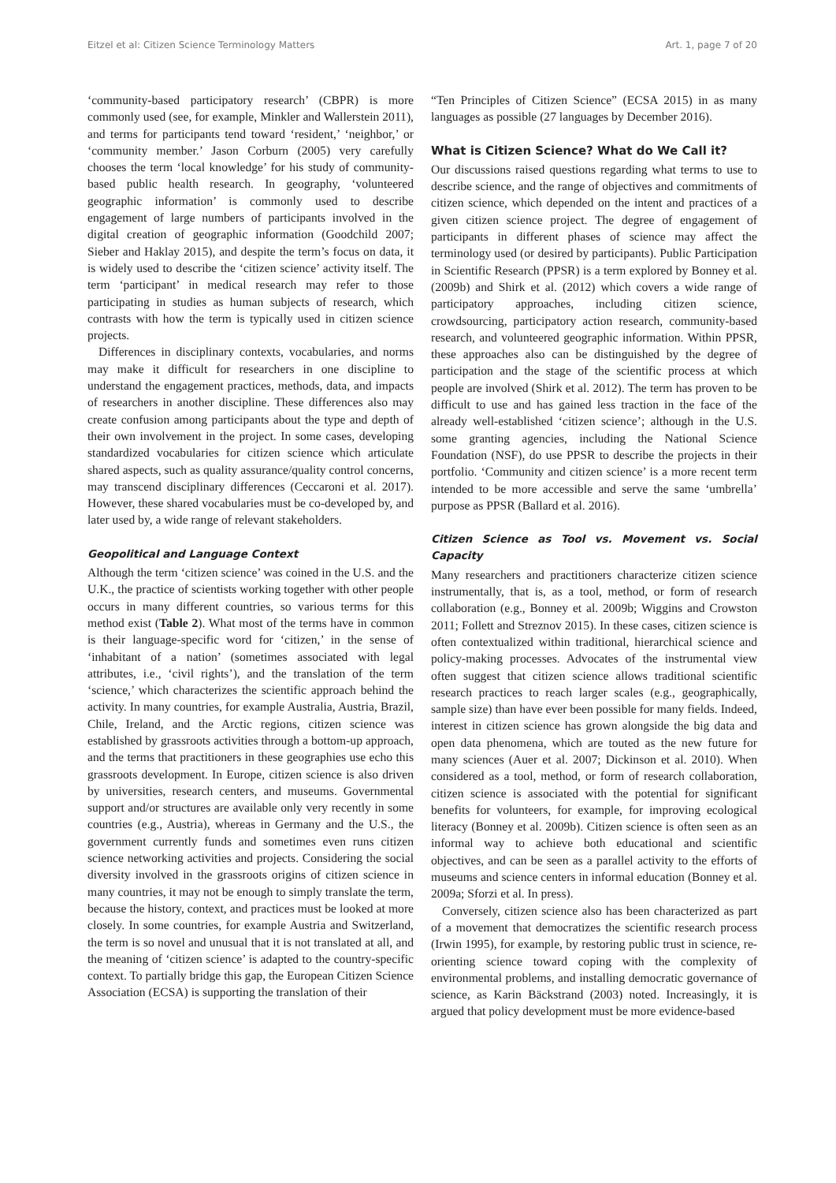Eitzel et al: Citizen Science Terminology Matters Art. 1, page 7 of 20
‘community-based participatory research’ (CBPR) is more commonly used (see, for example, Minkler and Wallerstein 2011), and terms for participants tend toward ‘resident,’ ‘neighbor,’ or ‘community member.’ Jason Corburn (2005) very carefully chooses the term ‘local knowledge’ for his study of community-based public health research. In geography, ‘volunteered geographic information’ is commonly used to describe engagement of large numbers of participants involved in the digital creation of geographic information (Goodchild 2007; Sieber and Haklay 2015), and despite the term’s focus on data, it is widely used to describe the ‘citizen science’ activity itself. The term ‘participant’ in medical research may refer to those participating in studies as human subjects of research, which contrasts with how the term is typically used in citizen science projects.
Differences in disciplinary contexts, vocabularies, and norms may make it difficult for researchers in one discipline to understand the engagement practices, methods, data, and impacts of researchers in another discipline. These differences also may create confusion among participants about the type and depth of their own involvement in the project. In some cases, developing standardized vocabularies for citizen science which articulate shared aspects, such as quality assurance/quality control concerns, may transcend disciplinary differences (Ceccaroni et al. 2017). However, these shared vocabularies must be co-developed by, and later used by, a wide range of relevant stakeholders.
Geopolitical and Language Context
Although the term ‘citizen science’ was coined in the U.S. and the U.K., the practice of scientists working together with other people occurs in many different countries, so various terms for this method exist (Table 2). What most of the terms have in common is their language-specific word for ‘citizen,’ in the sense of ‘inhabitant of a nation’ (sometimes associated with legal attributes, i.e., ‘civil rights’), and the translation of the term ‘science,’ which characterizes the scientific approach behind the activity. In many countries, for example Australia, Austria, Brazil, Chile, Ireland, and the Arctic regions, citizen science was established by grassroots activities through a bottom-up approach, and the terms that practitioners in these geographies use echo this grassroots development. In Europe, citizen science is also driven by universities, research centers, and museums. Governmental support and/or structures are available only very recently in some countries (e.g., Austria), whereas in Germany and the U.S., the government currently funds and sometimes even runs citizen science networking activities and projects. Considering the social diversity involved in the grassroots origins of citizen science in many countries, it may not be enough to simply translate the term, because the history, context, and practices must be looked at more closely. In some countries, for example Austria and Switzerland, the term is so novel and unusual that it is not translated at all, and the meaning of ‘citizen science’ is adapted to the country-specific context. To partially bridge this gap, the European Citizen Science Association (ECSA) is supporting the translation of their
“Ten Principles of Citizen Science” (ECSA 2015) in as many languages as possible (27 languages by December 2016).
What is Citizen Science? What do We Call it?
Our discussions raised questions regarding what terms to use to describe science, and the range of objectives and commitments of citizen science, which depended on the intent and practices of a given citizen science project. The degree of engagement of participants in different phases of science may affect the terminology used (or desired by participants). Public Participation in Scientific Research (PPSR) is a term explored by Bonney et al. (2009b) and Shirk et al. (2012) which covers a wide range of participatory approaches, including citizen science, crowdsourcing, participatory action research, community-based research, and volunteered geographic information. Within PPSR, these approaches also can be distinguished by the degree of participation and the stage of the scientific process at which people are involved (Shirk et al. 2012). The term has proven to be difficult to use and has gained less traction in the face of the already well-established ‘citizen science’; although in the U.S. some granting agencies, including the National Science Foundation (NSF), do use PPSR to describe the projects in their portfolio. ‘Community and citizen science’ is a more recent term intended to be more accessible and serve the same ‘umbrella’ purpose as PPSR (Ballard et al. 2016).
Citizen Science as Tool vs. Movement vs. Social Capacity
Many researchers and practitioners characterize citizen science instrumentally, that is, as a tool, method, or form of research collaboration (e.g., Bonney et al. 2009b; Wiggins and Crowston 2011; Follett and Streznov 2015). In these cases, citizen science is often contextualized within traditional, hierarchical science and policy-making processes. Advocates of the instrumental view often suggest that citizen science allows traditional scientific research practices to reach larger scales (e.g., geographically, sample size) than have ever been possible for many fields. Indeed, interest in citizen science has grown alongside the big data and open data phenomena, which are touted as the new future for many sciences (Auer et al. 2007; Dickinson et al. 2010). When considered as a tool, method, or form of research collaboration, citizen science is associated with the potential for significant benefits for volunteers, for example, for improving ecological literacy (Bonney et al. 2009b). Citizen science is often seen as an informal way to achieve both educational and scientific objectives, and can be seen as a parallel activity to the efforts of museums and science centers in informal education (Bonney et al. 2009a; Sforzi et al. In press).
Conversely, citizen science also has been characterized as part of a movement that democratizes the scientific research process (Irwin 1995), for example, by restoring public trust in science, re-orienting science toward coping with the complexity of environmental problems, and installing democratic governance of science, as Karin Bäckstrand (2003) noted. Increasingly, it is argued that policy development must be more evidence-based